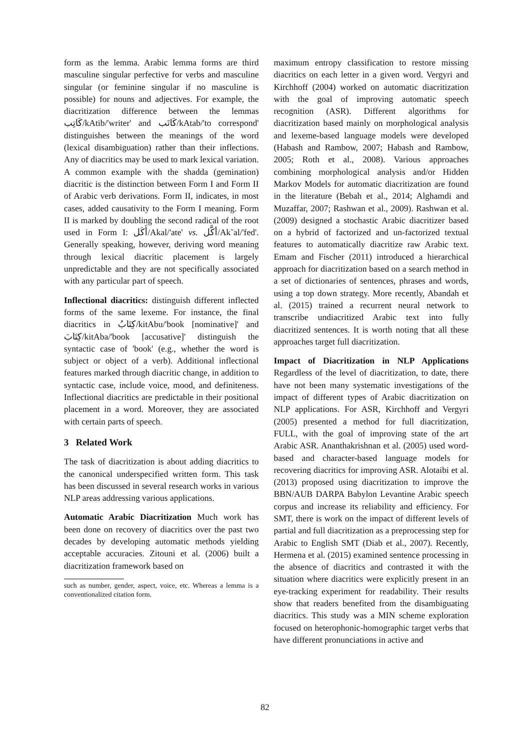form as the lemma. Arabic lemma forms are third masculine singular perfective for verbs and masculine singular (or feminine singular if no masculine is possible) for nouns and adjectives. For example, the diacritization difference between the lemmas كَاتِب/kAtib/'writer' and كَاتَب/kAtab/'to correspond' distinguishes between the meanings of the word (lexical disambiguation) rather than their inflections. Any of diacritics may be used to mark lexical variation. A common example with the shadda (gemination) diacritic is the distinction between Form I and Form II of Arabic verb derivations. Form II, indicates, in most cases, added causativity to the Form I meaning. Form II is marked by doubling the second radical of the root used in Form I: أَكَل/Akal/'ate' vs. أكَّل/Ak˜al/'fed'. Generally speaking, however, deriving word meaning through lexical diacritic placement is largely unpredictable and they are not specifically associated with any particular part of speech.
Inflectional diacritics: distinguish different inflected forms of the same lexeme. For instance, the final diacritics in كِتَابُ/kitAbu/'book [nominative]' and كِتَابَ/kitAba/'book [accusative]' distinguish the syntactic case of 'book' (e.g., whether the word is subject or object of a verb). Additional inflectional features marked through diacritic change, in addition to syntactic case, include voice, mood, and definiteness. Inflectional diacritics are predictable in their positional placement in a word. Moreover, they are associated with certain parts of speech.
3 Related Work
The task of diacritization is about adding diacritics to the canonical underspecified written form. This task has been discussed in several research works in various NLP areas addressing various applications.
Automatic Arabic Diacritization Much work has been done on recovery of diacritics over the past two decades by developing automatic methods yielding acceptable accuracies. Zitouni et al. (2006) built a diacritization framework based on
such as number, gender, aspect, voice, etc. Whereas a lemma is a conventionalized citation form.
maximum entropy classification to restore missing diacritics on each letter in a given word. Vergyri and Kirchhoff (2004) worked on automatic diacritization with the goal of improving automatic speech recognition (ASR). Different algorithms for diacritization based mainly on morphological analysis and lexeme-based language models were developed (Habash and Rambow, 2007; Habash and Rambow, 2005; Roth et al., 2008). Various approaches combining morphological analysis and/or Hidden Markov Models for automatic diacritization are found in the literature (Bebah et al., 2014; Alghamdi and Muzaffar, 2007; Rashwan et al., 2009). Rashwan et al. (2009) designed a stochastic Arabic diacritizer based on a hybrid of factorized and un-factorized textual features to automatically diacritize raw Arabic text. Emam and Fischer (2011) introduced a hierarchical approach for diacritization based on a search method in a set of dictionaries of sentences, phrases and words, using a top down strategy. More recently, Abandah et al. (2015) trained a recurrent neural network to transcribe undiacritized Arabic text into fully diacritized sentences. It is worth noting that all these approaches target full diacritization.
Impact of Diacritization in NLP Applications Regardless of the level of diacritization, to date, there have not been many systematic investigations of the impact of different types of Arabic diacritization on NLP applications. For ASR, Kirchhoff and Vergyri (2005) presented a method for full diacritization, FULL, with the goal of improving state of the art Arabic ASR. Ananthakrishnan et al. (2005) used word-based and character-based language models for recovering diacritics for improving ASR. Alotaibi et al. (2013) proposed using diacritization to improve the BBN/AUB DARPA Babylon Levantine Arabic speech corpus and increase its reliability and efficiency. For SMT, there is work on the impact of different levels of partial and full diacritization as a preprocessing step for Arabic to English SMT (Diab et al., 2007). Recently, Hermena et al. (2015) examined sentence processing in the absence of diacritics and contrasted it with the situation where diacritics were explicitly present in an eye-tracking experiment for readability. Their results show that readers benefited from the disambiguating diacritics. This study was a MIN scheme exploration focused on heterophonic-homographic target verbs that have different pronunciations in active and
82